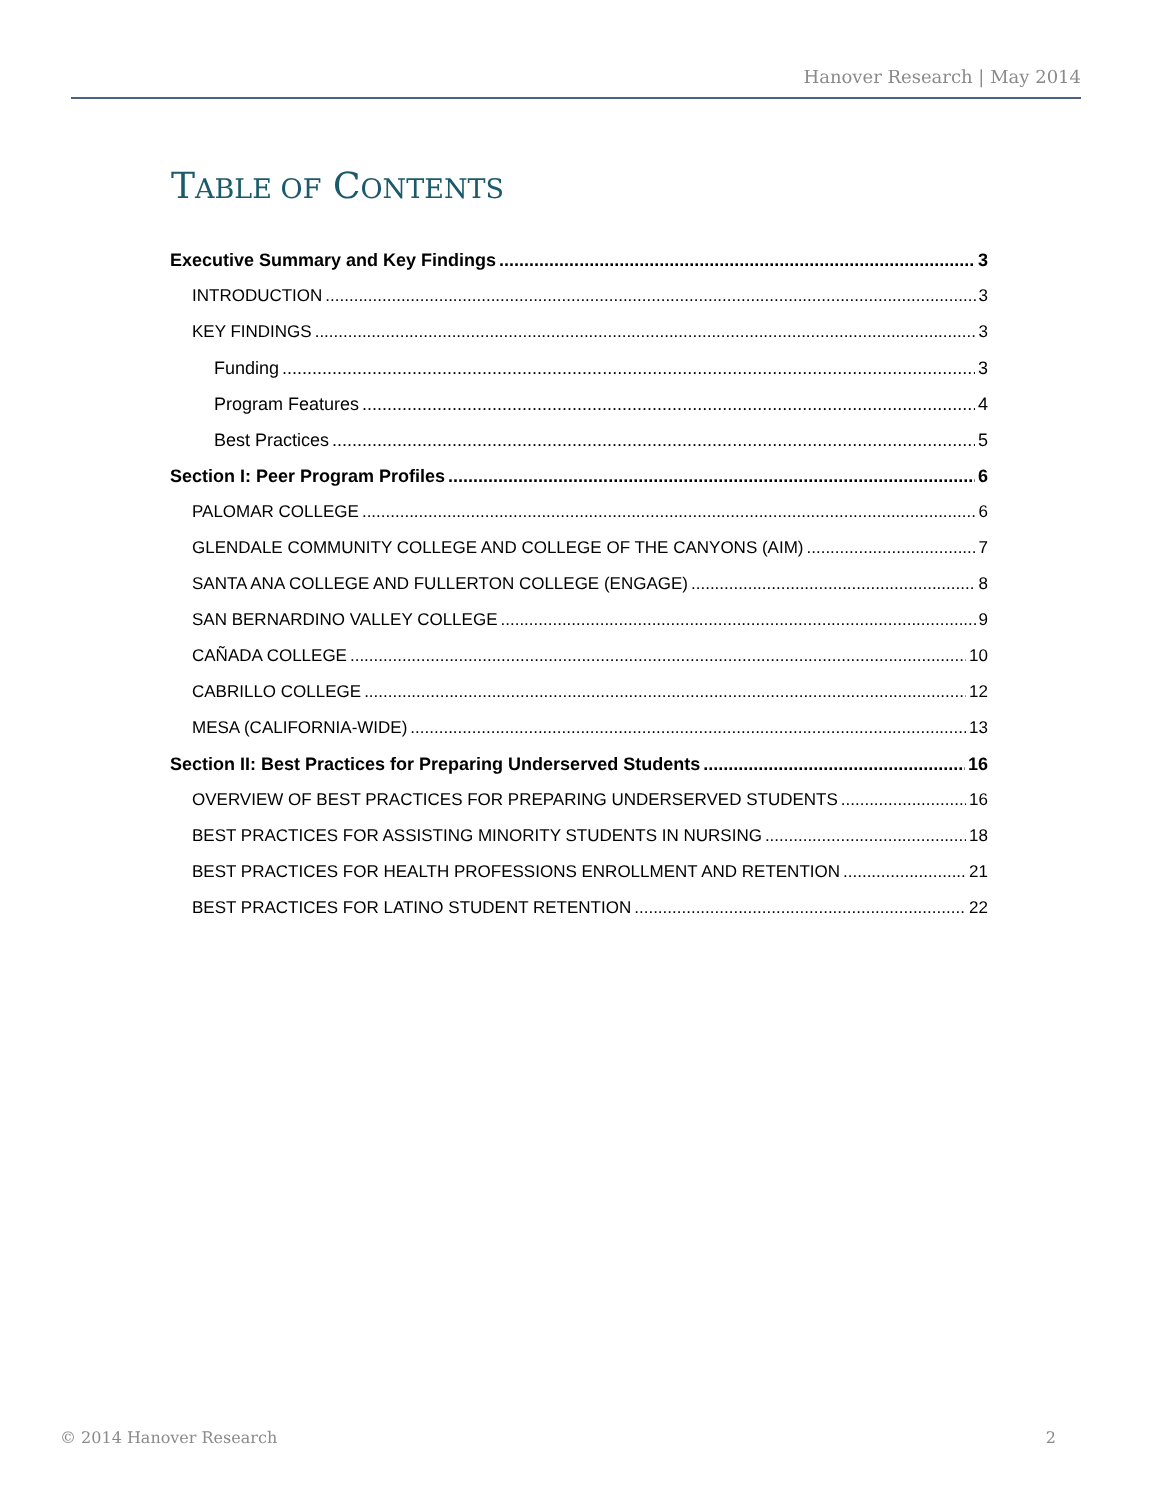Hanover Research | May 2014
TABLE OF CONTENTS
Executive Summary and Key Findings 3
INTRODUCTION 3
KEY FINDINGS 3
Funding 3
Program Features 4
Best Practices 5
Section I: Peer Program Profiles 6
PALOMAR COLLEGE 6
GLENDALE COMMUNITY COLLEGE AND COLLEGE OF THE CANYONS (AIM) 7
SANTA ANA COLLEGE AND FULLERTON COLLEGE (ENGAGE) 8
SAN BERNARDINO VALLEY COLLEGE 9
CAÑADA COLLEGE 10
CABRILLO COLLEGE 12
MESA (CALIFORNIA-WIDE) 13
Section II: Best Practices for Preparing Underserved Students 16
OVERVIEW OF BEST PRACTICES FOR PREPARING UNDERSERVED STUDENTS 16
BEST PRACTICES FOR ASSISTING MINORITY STUDENTS IN NURSING 18
BEST PRACTICES FOR HEALTH PROFESSIONS ENROLLMENT AND RETENTION 21
BEST PRACTICES FOR LATINO STUDENT RETENTION 22
© 2014 Hanover Research 2